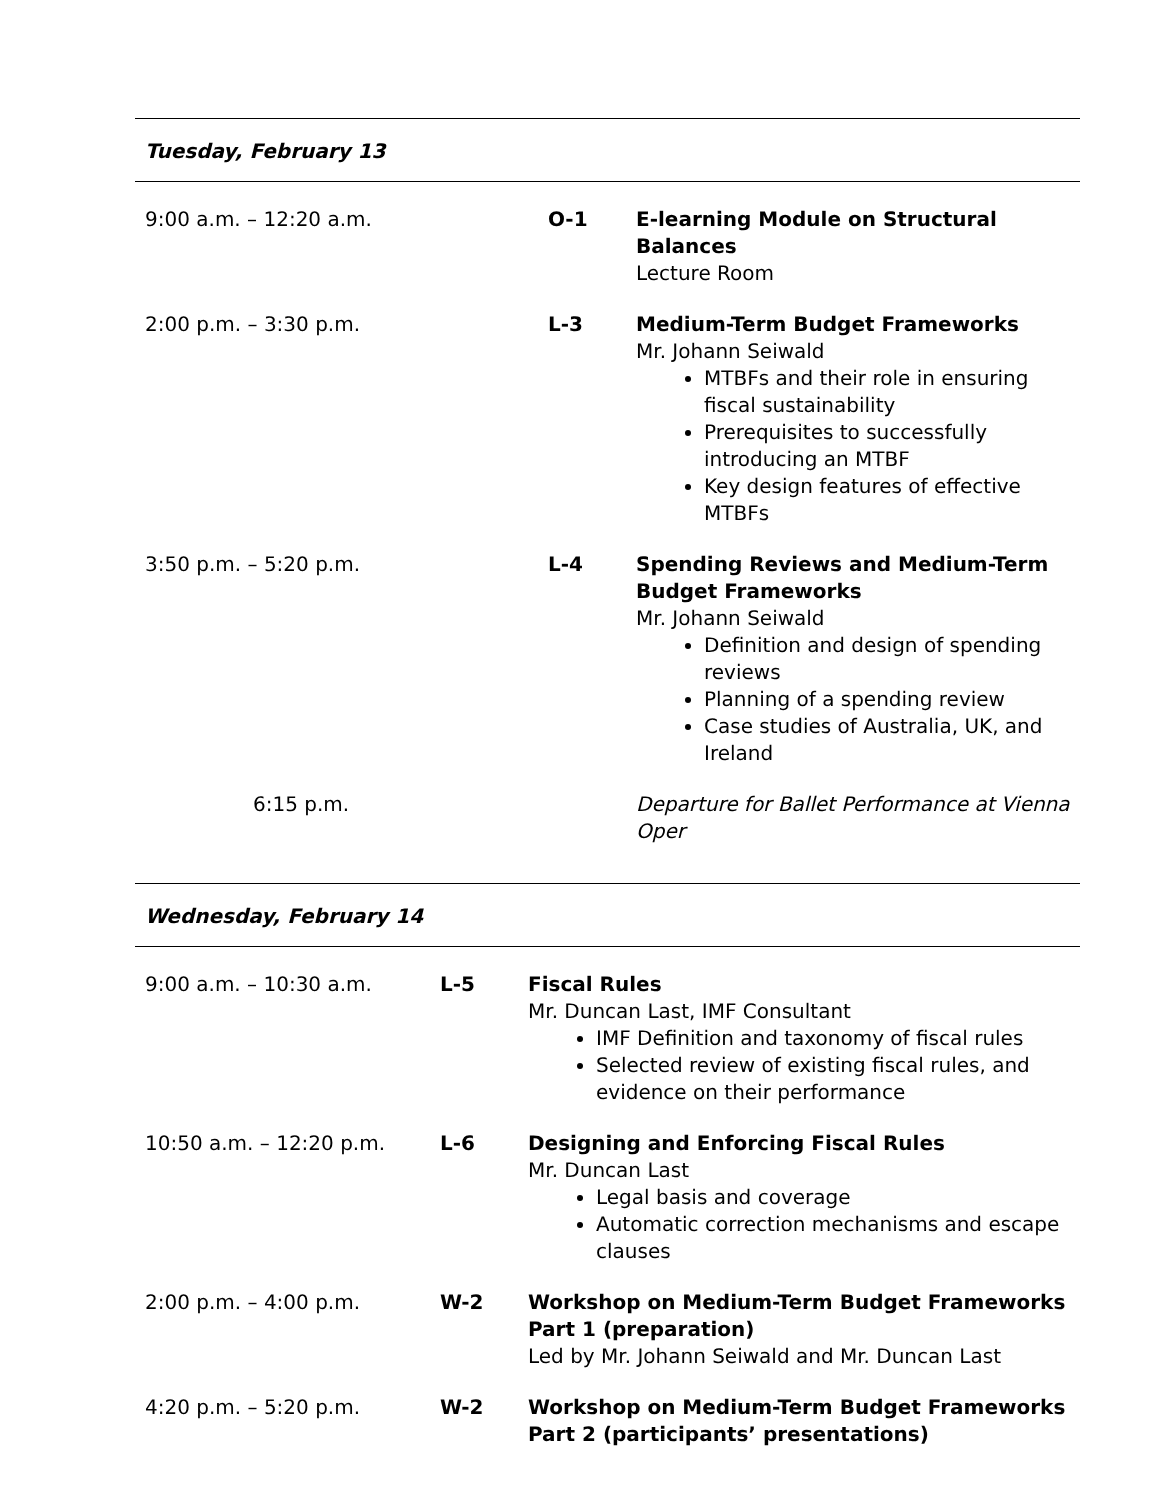Tuesday, February 13
| 9:00 a.m. – 12:20 a.m. | O-1 | E-learning Module on Structural Balances Lecture Room |
| 2:00 p.m. – 3:30 p.m. | L-3 | Medium-Term Budget Frameworks Mr. Johann Seiwald MTBFs and their role in ensuring fiscal sustainability Prerequisites to successfully introducing an MTBF Key design features of effective MTBFs |
| 3:50 p.m. – 5:20 p.m. | L-4 | Spending Reviews and Medium-Term Budget Frameworks Mr. Johann Seiwald Definition and design of spending reviews Planning of a spending review Case studies of Australia, UK, and Ireland |
| 6:15 p.m. | | Departure for Ballet Performance at Vienna Oper |
Wednesday, February 14
| 9:00 a.m. – 10:30 a.m. | L-5 | Fiscal Rules Mr. Duncan Last, IMF Consultant IMF Definition and taxonomy of fiscal rules Selected review of existing fiscal rules, and evidence on their performance |
| 10:50 a.m. – 12:20 p.m. | L-6 | Designing and Enforcing Fiscal Rules Mr. Duncan Last Legal basis and coverage Automatic correction mechanisms and escape clauses |
| 2:00 p.m. – 4:00 p.m. | W-2 | Workshop on Medium-Term Budget Frameworks Part 1 (preparation) Led by Mr. Johann Seiwald and Mr. Duncan Last |
| 4:20 p.m. – 5:20 p.m. | W-2 | Workshop on Medium-Term Budget Frameworks Part 2 (participants’ presentations) |